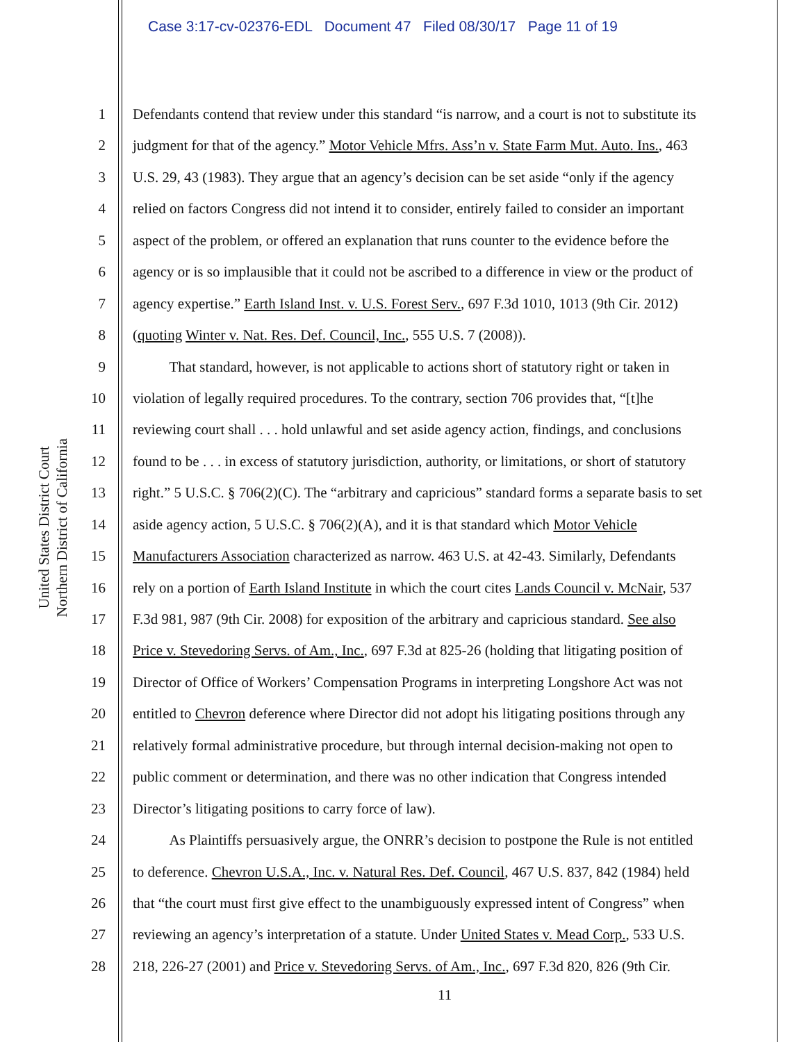Case 3:17-cv-02376-EDL Document 47 Filed 08/30/17 Page 11 of 19
United States District Court
Northern District of California
1 Defendants contend that review under this standard “is narrow, and a court is not to substitute its
2 judgment for that of the agency.” Motor Vehicle Mfrs. Ass’n v. State Farm Mut. Auto. Ins., 463
3 U.S. 29, 43 (1983). They argue that an agency’s decision can be set aside “only if the agency
4 relied on factors Congress did not intend it to consider, entirely failed to consider an important
5 aspect of the problem, or offered an explanation that runs counter to the evidence before the
6 agency or is so implausible that it could not be ascribed to a difference in view or the product of
7 agency expertise.” Earth Island Inst. v. U.S. Forest Serv., 697 F.3d 1010, 1013 (9th Cir. 2012)
8 (quoting Winter v. Nat. Res. Def. Council, Inc., 555 U.S. 7 (2008)).
9   That standard, however, is not applicable to actions short of statutory right or taken in
10 violation of legally required procedures. To the contrary, section 706 provides that, “[t]he
11 reviewing court shall . . . hold unlawful and set aside agency action, findings, and conclusions
12 found to be . . . in excess of statutory jurisdiction, authority, or limitations, or short of statutory
13 right.” 5 U.S.C. § 706(2)(C). The “arbitrary and capricious” standard forms a separate basis to set
14 aside agency action, 5 U.S.C. § 706(2)(A), and it is that standard which Motor Vehicle
15 Manufacturers Association characterized as narrow. 463 U.S. at 42-43. Similarly, Defendants
16 rely on a portion of Earth Island Institute in which the court cites Lands Council v. McNair, 537
17 F.3d 981, 987 (9th Cir. 2008) for exposition of the arbitrary and capricious standard. See also
18 Price v. Stevedoring Servs. of Am., Inc., 697 F.3d at 825-26 (holding that litigating position of
19 Director of Office of Workers’ Compensation Programs in interpreting Longshore Act was not
20 entitled to Chevron deference where Director did not adopt his litigating positions through any
21 relatively formal administrative procedure, but through internal decision-making not open to
22 public comment or determination, and there was no other indication that Congress intended
23 Director’s litigating positions to carry force of law).
24   As Plaintiffs persuasively argue, the ONRR’s decision to postpone the Rule is not entitled
25 to deference. Chevron U.S.A., Inc. v. Natural Res. Def. Council, 467 U.S. 837, 842 (1984) held
26 that “the court must first give effect to the unambiguously expressed intent of Congress” when
27 reviewing an agency’s interpretation of a statute. Under United States v. Mead Corp., 533 U.S.
28 218, 226-27 (2001) and Price v. Stevedoring Servs. of Am., Inc., 697 F.3d 820, 826 (9th Cir.
11